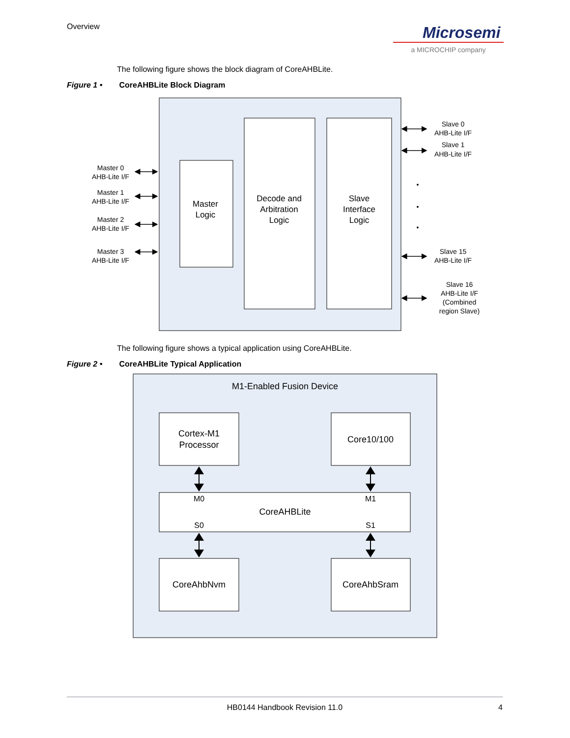Overview
Microsemi
a MICROCHIP company
The following figure shows the block diagram of CoreAHBLite.
Figure 1 • CoreAHBLite Block Diagram
Master
Logic
Decode and
Arbitration
Logic
Slave
Interface
Logic
Master 0
AHB-Lite I/F
Master 1
AHB-Lite I/F
Master 2
AHB-Lite I/F
Master 3
AHB-Lite I/F
Slave 0
AHB-Lite I/F
Slave 1
AHB-Lite I/F
Slave 15
AHB-Lite I/F
Slave 16
AHB-Lite I/F
(Combined
region Slave)
•
•
•
The following figure shows a typical application using CoreAHBLite.
Figure 2 • CoreAHBLite Typical Application
M1-Enabled Fusion Device
Cortex-M1
Processor
Core10/100
CoreAHBLite
M0
M1
S0
S1
CoreAhbNvm
CoreAhbSram
HB0144 Handbook Revision 11.0 4